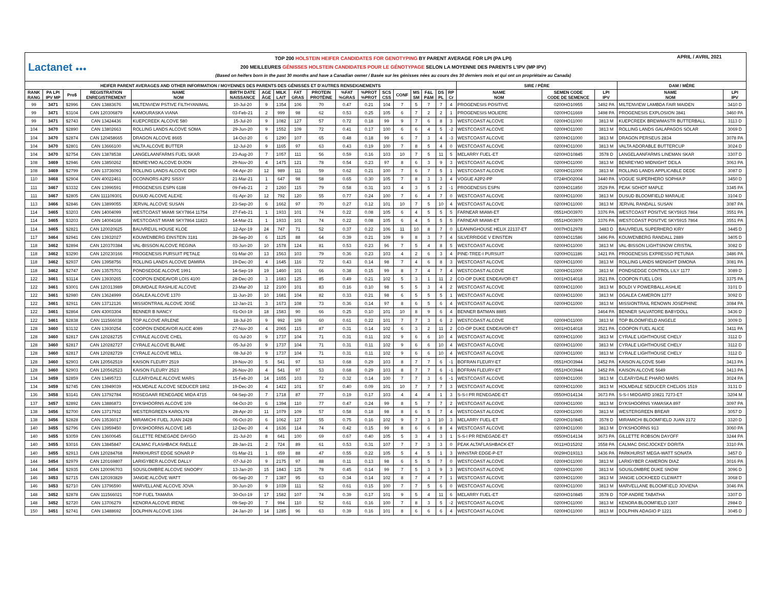| Lactanet ●●● TOP 200 HOLSTEIN HEIFER CANDIDATES FOR GENOTYPING BY PARENT AVERAGE FOR LPI (PA LPI) 200 MEILLEURES GÉNISSES HOLSTEIN CANDIDATES POUR LE GÉNOTYPAGE SELON LA MOYENNE DES PARENTS L'IPV (MP IPV) (Based on heifers born in the past 30 months and have a Canadian owner / Basée sur les génisses nées au cours des 30 derniers mois et qui ont un propriétaire au Canada) APRIL / AVRIL 2021 | | | | | | | | | | | | | | | | | | | | | | |
| HEIFER PARENT AVERAGES AND OTHER INFORMATION / MOYENNES DES PARENTS DES GÉNISSES ET D'AUTRES RENSEIGNEMENTS | | | | | | | | | | | | | | | | | | SIRE / PÈRE | | | DAM / MÈRE | |
| RANK RANG | PA LPI IPV MP | Pro$ | REGISTRATION ENREGISTREMENT | NAME NOM | BIRTH DATE NAISSANCE | AGE ÂGE | MILK LAIT | FAT GRAS | PROTEIN PROTÉINE | %FAT %GRAS | %PROT %PROT | SCS CSS | CONF | MS SM | F&L P&M | DS PL | RP Cr | NAME NOM | SEMEN CODE CODE DE SEMENCE | LPI IPV | NAME NOM | LPI IPV |
| 99 | 3471 | $2996 | CAN 13883676 | MILTENVIEW PSTIVE FILTHYANIMAL | 10-Jul-20 | 9 | 1354 | 106 | 70 | 0.47 | 0.21 | 104 | 7 | 5 | 7 | 7 | 4 | PROGENESIS POSITIVE | 0200HO10955 | 3492 PA | MILTENVIEW LAMBDA FAIR MAIDEN | 3410 D |
| 99 | 3471 | $3104 | CAN 120306879 | KAMOURASKA VIANA | 03-Feb-21 | 2 | 999 | 98 | 62 | 0.53 | 0.25 | 105 | 6 | 7 | 2 | 2 | 1 | PROGENESIS MOLIERE | 0200HO11669 | 3498 PA | PROGENESIS EXPLOSION 3841 | 3460 PA |
| 99 | 3471 | $2743 | CAN 13424436 | KUEPCREEK ALCOVE 580 | 15-Jul-20 | 9 | 1082 | 127 | 57 | 0.72 | 0.18 | 99 | 9 | 7 | 6 | 8 | 3 | WESTCOAST ALCOVE | 0200HO11000 | 3813 M | KUEPCREEK BREWMASTR BUTTERBALL | 3113 D |
| 104 | 3470 | $2890 | CAN 13802663 | ROLLING LANDS ALCOVE SOMA | 29-Jun-20 | 9 | 1552 | 109 | 72 | 0.41 | 0.17 | 100 | 6 | 6 | 4 | 5 | -2 | WESTCOAST ALCOVE | 0200HO11000 | 3813 M | ROLLING LANDS GALAPAGOS SOLAR | 3069 D |
| 104 | 3470 | $2874 | CAN 120458665 | DRAGON ALCOVE 8665 | 14-Oct-20 | 6 | 1290 | 107 | 65 | 0.48 | 0.18 | 99 | 6 | 7 | 3 | 4 | -3 | WESTCOAST ALCOVE | 0200HO11000 | 3813 M | DRAGON PERSEUS 2834 | 3078 PA |
| 104 | 3470 | $2801 | CAN 13666100 | VALTA ALCOVE BUTTER | 12-Jul-20 | 9 | 1165 | 97 | 63 | 0.43 | 0.19 | 100 | 7 | 8 | 5 | 4 | 0 | WESTCOAST ALCOVE | 0200HO11000 | 3813 M | VALTA ADORABLE BUTTERCUP | 3024 D |
| 104 | 3470 | $2754 | CAN 13878538 | LANGELAANFARMS FUEL SKAR | 23-Aug-20 | 7 | 1057 | 111 | 56 | 0.59 | 0.16 | 103 | 10 | 7 | 5 | 11 | 5 | MELARRY FUEL-ET | 0200HO10845 | 3578 D | LANGELAANFARMS LINEMAN SKAR | 3307 D |
| 108 | 3469 | $2946 | CAN 13850262 | BENREYMO ALCOVE DIJON | 29-Nov-20 | 4 | 1475 | 121 | 78 | 0.54 | 0.23 | 97 | 8 | 6 | 3 | 9 | 3 | WESTCOAST ALCOVE | 0200HO11000 | 3813 M | BENREYMO MIDNIGHT DEILA | 3063 PA |
| 108 | 3469 | $2799 | CAN 13736093 | ROLLING LANDS ALCOVE DIDI | 04-Apr-20 | 12 | 989 | 111 | 59 | 0.62 | 0.21 | 100 | 7 | 6 | 7 | 5 | 1 | WESTCOAST ALCOVE | 0200HO11000 | 3813 M | ROLLING LANDS APPLICABLE DEDE | 3087 D |
| 110 | 3468 | $2904 | CAN 40022461 | OCONNORS A2P2 SISSY | 21-Mar-21 | 1 | 647 | 98 | 58 | 0.65 | 0.30 | 105 | 7 | 8 | 3 | 3 | 4 | VOGUE A2P2-PP | 0724HO02004 | 3440 PA | VOGUE SUPERHERO SOPHIA P | 3450 D |
| 111 | 3467 | $3332 | CAN 13996591 | PROGENESIS ESPN 6188 | 09-Feb-21 | 2 | 1260 | 115 | 79 | 0.58 | 0.31 | 103 | 4 | 3 | 5 | 2 | -1 | PROGENESIS ESPN | 0200HO11850 | 3529 PA | PEAK SOHOT MAPLE | 3345 PA |
| 111 | 3467 | $2805 | CAN 111109301 | DUSUD ALCOVE ALEXE | 01-Apr-20 | 12 | 792 | 120 | 55 | 0.77 | 0.24 | 100 | 7 | 6 | 4 | 7 | 0 | WESTCOAST ALCOVE | 0200HO11000 | 3813 M | DUSUD BLOOMFIELD MARALIE | 3104 D |
| 113 | 3466 | $2846 | CAN 13899055 | JERVAL ALCOVE SUSAN | 23-Sep-20 | 6 | 1662 | 97 | 70 | 0.27 | 0.12 | 101 | 10 | 7 | 5 | 10 | 4 | WESTCOAST ALCOVE | 0200HO11000 | 3813 M | JERVAL RANDALL SUSAN | 3087 PA |
| 114 | 3465 | $3203 | CAN 14004099 | WESTCOAST MIAMI SKY7864 11754 | 27-Feb-21 | 1 | 1933 | 101 | 74 | 0.22 | 0.08 | 105 | 6 | 4 | 5 | 5 | 5 | FARNEAR MIAMI-ET | 0551HO03970 | 3376 PA | WESTCOAST POSITVE SKY5915 7864 | 3551 PA |
| 114 | 3465 | $3203 | CAN 14004168 | WESTCOAST MIAMI SKY7864 11823 | 14-Mar-21 | 1 | 1933 | 101 | 74 | 0.22 | 0.08 | 105 | 6 | 4 | 5 | 5 | 5 | FARNEAR MIAMI-ET | 0551HO03970 | 3376 PA | WESTCOAST POSITVE SKY5915 7864 | 3551 PA |
| 114 | 3465 | $2821 | CAN 120020625 | BAUVREUIL HOUSE KLOE | 12-Apr-19 | 24 | 747 | 71 | 52 | 0.37 | 0.22 | 106 | 11 | 10 | 8 | 7 | 0 | LEANINGHOUSE HELIX 22137-ET | 0007HO12978 | 3483 D | BAUVREUIL SUPERHERO KIRY | 3445 D |
| 117 | 3464 | $2941 | CAN 13932027 | KOUWENBERG EINSTEIN 3181 | 28-Sep-20 | 6 | 1125 | 88 | 64 | 0.39 | 0.21 | 109 | 9 | 8 | 3 | 7 | 4 | SILVERRIDGE V EINSTEIN | 0200HO11586 | 3496 PA | KOUWENBERG RANDALL 2889 | 3405 D |
| 118 | 3462 | $2894 | CAN 120370384 | VAL-BISSON ALCOVE REGINA | 03-Jun-20 | 10 | 1578 | 124 | 81 | 0.53 | 0.23 | 96 | 7 | 5 | 4 | 8 | 5 | WESTCOAST ALCOVE | 0200HO11000 | 3813 M | VAL-BISSON LIGHTSNOW CRISTAL | 3082 D |
| 118 | 3462 | $3290 | CAN 120230166 | PROGENESIS PURSUIT PETALE | 01-Mar-20 | 13 | 1563 | 103 | 79 | 0.36 | 0.23 | 103 | 4 | 2 | 6 | 3 | 4 | PINE-TREE-I PURSUIT | 0200HO11186 | 3421 PA | PROGENESIS EXPRESSO PETUNIA | 3486 PA |
| 118 | 3462 | $2937 | CAN 13958756 | ROLLING LANDS ALCOVE DAMIRA | 19-Dec-20 | 4 | 1645 | 116 | 72 | 0.43 | 0.14 | 98 | 7 | 4 | 6 | 8 | 3 | WESTCOAST ALCOVE | 0200HO11000 | 3813 M | ROLLING LANDS MIDNIGHT DIMONA | 3081 PA |
| 118 | 3462 | $2747 | CAN 13575701 | PONDSEDGE ALCOVE 1991 | 14-Sep-19 | 19 | 1460 | 101 | 66 | 0.38 | 0.15 | 99 | 8 | 7 | 4 | 7 | 4 | WESTCOAST ALCOVE | 0200HO11000 | 3813 M | PONDSEDGE CONTROL LILY 1177 | 3089 D |
| 122 | 3461 | $3114 | CAN 13930265 | COOPON ENDEAVOR LOIS 4100 | 28-Dec-20 | 3 | 1683 | 125 | 85 | 0.49 | 0.21 | 102 | 5 | 3 | 1 | 11 | 2 | CO-OP DUKE ENDEAVOR-ET | 0001HO14018 | 3521 PA | COOPON FUEL LOIS | 3375 PA |
| 122 | 3461 | $3001 | CAN 120313989 | DRUMDALE RASHLIE ALCOVE | 23-Mar-20 | 12 | 2100 | 101 | 83 | 0.16 | 0.10 | 98 | 5 | 5 | 3 | 4 | 2 | WESTCOAST ALCOVE | 0200HO11000 | 3813 M | BOLDI V POWERBALL ASHLIE | 3101 D |
| 122 | 3461 | $2980 | CAN 13624999 | OGALEA ALCOVE 1370 | 11-Jun-20 | 10 | 1681 | 104 | 82 | 0.33 | 0.21 | 98 | 6 | 5 | 5 | 5 | 1 | WESTCOAST ALCOVE | 0200HO11000 | 3813 M | OGALEA CAMERON 1277 | 3092 D |
| 122 | 3461 | $2911 | CAN 13712126 | MISSIONTRAIL ALCOVE JOSÉ | 12-Jan-21 | 3 | 1673 | 108 | 73 | 0.36 | 0.14 | 97 | 8 | 6 | 5 | 6 | 4 | WESTCOAST ALCOVE | 0200HO11000 | 3813 M | MISSIONTRAIL RENOWN JOSEPHINE | 3084 PA |
| 122 | 3461 | $2864 | CAN 43003304 | BENNER B NANCY | 01-Oct-19 | 18 | 1583 | 90 | 66 | 0.25 | 0.10 | 101 | 10 | 8 | 9 | 6 | 4 | BENNER BATMAN 8885 | | 3464 PA | BENNER SALVATORE BABYDOLL | 3436 D |
| 122 | 3461 | $2838 | CAN 111566038 | TOP ALCOVE ARLENE | 18-Jul-20 | 9 | 992 | 109 | 60 | 0.61 | 0.22 | 101 | 7 | 7 | 3 | 6 | 2 | WESTCOAST ALCOVE | 0200HO11000 | 3813 M | TOP BLOOMFIELD ANGELE | 3009 D |
| 128 | 3460 | $3132 | CAN 13930254 | COOPON ENDEAVOR ALICE 4089 | 27-Nov-20 | 4 | 2065 | 115 | 87 | 0.31 | 0.14 | 102 | 6 | 3 | 2 | 11 | 2 | CO-OP DUKE ENDEAVOR-ET | 0001HO14018 | 3521 PA | COOPON FUEL ALICE | 3411 PA |
| 128 | 3460 | $2817 | CAN 120282725 | CYRALE ALCOVE CHEL | 01-Jul-20 | 9 | 1737 | 104 | 71 | 0.31 | 0.11 | 102 | 9 | 6 | 6 | 10 | 4 | WESTCOAST ALCOVE | 0200HO11000 | 3813 M | CYRALE LIGHTHOUSE CHELY | 3112 D |
| 128 | 3460 | $2817 | CAN 120282727 | CYRALE ALCOVE BLAME | 05-Jul-20 | 9 | 1737 | 104 | 71 | 0.31 | 0.11 | 102 | 9 | 6 | 6 | 10 | 4 | WESTCOAST ALCOVE | 0200HO11000 | 3813 M | CYRALE LIGHTHOUSE CHELY | 3112 D |
| 128 | 3460 | $2817 | CAN 120282729 | CYRALE ALCOVE MELL | 08-Jul-20 | 9 | 1737 | 104 | 71 | 0.31 | 0.11 | 102 | 9 | 6 | 6 | 10 | 4 | WESTCOAST ALCOVE | 0200HO11000 | 3813 M | CYRALE LIGHTHOUSE CHELY | 3112 D |
| 128 | 3460 | $2903 | CAN 120562519 | KAISON FLEURY 2519 | 19-Nov-20 | 5 | 541 | 97 | 53 | 0.68 | 0.29 | 103 | 8 | 7 | 7 | 6 | -1 | BOFRAN FLEURY-ET | 0551HO03944 | 3452 PA | KAISON ALCOVE 5649 | 3413 PA |
| 128 | 3460 | $2903 | CAN 120562523 | KAISON FLEURY 2523 | 26-Nov-20 | 4 | 541 | 97 | 53 | 0.68 | 0.29 | 103 | 8 | 7 | 7 | 6 | -1 | BOFRAN FLEURY-ET | 0551HO03944 | 3452 PA | KAISON ALCOVE 5649 | 3413 PA |
| 134 | 3459 | $2859 | CAN 13495723 | CLEARYDALE ALCOVE MARS | 15-Feb-20 | 14 | 1655 | 103 | 72 | 0.32 | 0.14 | 100 | 7 | 7 | 3 | 6 | -1 | WESTCOAST ALCOVE | 0200HO11000 | 3813 M | CLEARYDALE PHARO MARS | 3024 PA |
| 134 | 3459 | $2745 | CAN 13949039 | HOLMDALE ALCOVE SEDUCER 1862 | 19-Dec-20 | 4 | 1422 | 101 | 57 | 0.40 | 0.09 | 101 | 10 | 7 | 7 | 7 | 3 | WESTCOAST ALCOVE | 0200HO11000 | 3813 M | HOLMDALE SEDUCER CHELIOS 1519 | 3131 D |
| 136 | 3458 | $3141 | CAN 13792784 | ROSEGAAR RENEGADE MIDA 4715 | 04-Sep-20 | 7 | 1718 | 87 | 77 | 0.19 | 0.17 | 103 | 4 | 4 | 4 | 1 | 3 | S-S-I PR RENEGADE-ET | 0550HO14134 | 3673 PA | S-S-I MIDGARD 10821 7273-ET | 3204 M |
| 137 | 3457 | $2892 | CAN 13886873 | DYKSHOORNS ALCOVE 109 | 04-Oct-20 | 6 | 1394 | 110 | 77 | 0.47 | 0.24 | 99 | 8 | 5 | 7 | 7 | 2 | WESTCOAST ALCOVE | 0200HO11000 | 3813 M | DYKSHOORNS YAMASKA 897 | 3097 PA |
| 138 | 3456 | $2700 | CAN 13717932 | WESTERGREEN KAROLYN | 28-Apr-20 | 11 | 1079 | 109 | 57 | 0.58 | 0.18 | 98 | 8 | 6 | 5 | 7 | 4 | WESTCOAST ALCOVE | 0200HO11000 | 3813 M | WESTERGREEN BREAR | 3057 D |
| 138 | 3456 | $2828 | CAN 13536017 | MIRAMICHI FUEL JUAN 2428 | 06-Oct-20 | 6 | 1062 | 127 | 55 | 0.75 | 0.16 | 102 | 9 | 7 | 3 | 10 | 3 | MELARRY FUEL-ET | 0200HO10845 | 3578 D | MIRAMICHI BLOOMFIELD JUAN 2172 | 3320 D |
| 140 | 3455 | $2796 | CAN 13959450 | DYKSHOORNS ALCOVE 145 | 12-Dec-20 | 4 | 1636 | 114 | 74 | 0.42 | 0.15 | 99 | 8 | 6 | 6 | 8 | 4 | WESTCOAST ALCOVE | 0200HO11000 | 3813 M | DYKSHOORNS 913 | 3060 PA |
| 140 | 3455 | $3059 | CAN 13600645 | GILLETTE RENEGADE DAYGO | 21-Jul-20 | 8 | 641 | 100 | 69 | 0.67 | 0.40 | 105 | 5 | 3 | 4 | 3 | 1 | S-S-I PR RENEGADE-ET | 0550HO14134 | 3673 PA | GILLETTE ROBSON DAYOFF | 3244 PA |
| 140 | 3455 | $3016 | CAN 13845847 | CALMAC FLASHBACK RAELLE | 28-Jan-21 | 2 | 724 | 89 | 61 | 0.53 | 0.31 | 107 | 7 | 7 | 3 | 3 | 0 | PEAK ALTAFLASHBACK-ET | 0011HO15202 | 3558 PA | CALMAC DISCJOCKEY DORITA | 3310 PA |
| 140 | 3455 | $2913 | CAN 120284768 | PARKHURST EDGE SONAR P | 01-Mar-21 | 1 | 659 | 88 | 47 | 0.55 | 0.22 | 105 | 5 | 4 | 5 | 1 | 3 | WINSTAR EDGE-P-ET | 0029HO19313 | 3436 PA | PARKHURST MEGA-WATT SONATA | 3457 D |
| 144 | 3454 | $2979 | CAN 120169807 | LARIGYBER ALCOVE DALLY | 07-Jul-20 | 9 | 2175 | 97 | 88 | 0.11 | 0.13 | 98 | 6 | 5 | 5 | 7 | 0 | WESTCOAST ALCOVE | 0200HO11000 | 3813 M | LARIGYBER CAMERON DIAZ | 3016 PA |
| 144 | 3454 | $2935 | CAN 120096703 | SOUSLOMBRE ALCOVE SNOOPY | 13-Jan-20 | 15 | 1843 | 125 | 78 | 0.45 | 0.14 | 99 | 7 | 5 | 3 | 9 | 3 | WESTCOAST ALCOVE | 0200HO11000 | 3813 M | SOUSLOMBRE DUKE SNOW | 3096 D |
| 146 | 3453 | $2715 | CAN 120393829 | JANGIE ALCÔVE WATT | 06-Sep-20 | 7 | 1387 | 95 | 63 | 0.34 | 0.14 | 102 | 8 | 7 | 4 | 7 | 1 | WESTCOAST ALCOVE | 0200HO11000 | 3813 M | JANGIE LOCKHEED CLEWATT | 3068 D |
| 146 | 3453 | $2710 | CAN 13796590 | MARVELLANE ALCOVE JOVA | 30-Jun-20 | 9 | 1039 | 111 | 52 | 0.61 | 0.15 | 100 | 7 | 7 | 5 | 6 | 0 | WESTCOAST ALCOVE | 0200HO11000 | 3813 M | MARVELLANE BLOOMFIELD JOVIENA | 3046 PA |
| 148 | 3452 | $2878 | CAN 111566021 | TOP FUEL TAMARA | 30-Oct-19 | 17 | 1582 | 107 | 74 | 0.39 | 0.17 | 101 | 9 | 5 | 4 | 11 | 6 | MELARRY FUEL-ET | 0200HO10845 | 3578 D | TOP ANDRE TABATHA | 3307 D |
| 148 | 3452 | $2720 | CAN 13706279 | KENORA ALCOVE IRENE | 09-Sep-20 | 7 | 994 | 110 | 52 | 0.61 | 0.16 | 100 | 7 | 8 | 3 | 5 | -2 | WESTCOAST ALCOVE | 0200HO11000 | 3813 M | KENORA BLOOMFIELD 1307 | 2984 D |
| 150 | 3451 | $2741 | CAN 13488692 | DOLPHIN ALCOVE 1366 | 24-Jan-20 | 14 | 1285 | 96 | 63 | 0.39 | 0.16 | 101 | 8 | 6 | 6 | 6 | 4 | WESTCOAST ALCOVE | 0200HO11000 | 3813 M | DOLPHIN ADAGIO P 1221 | 3045 D |